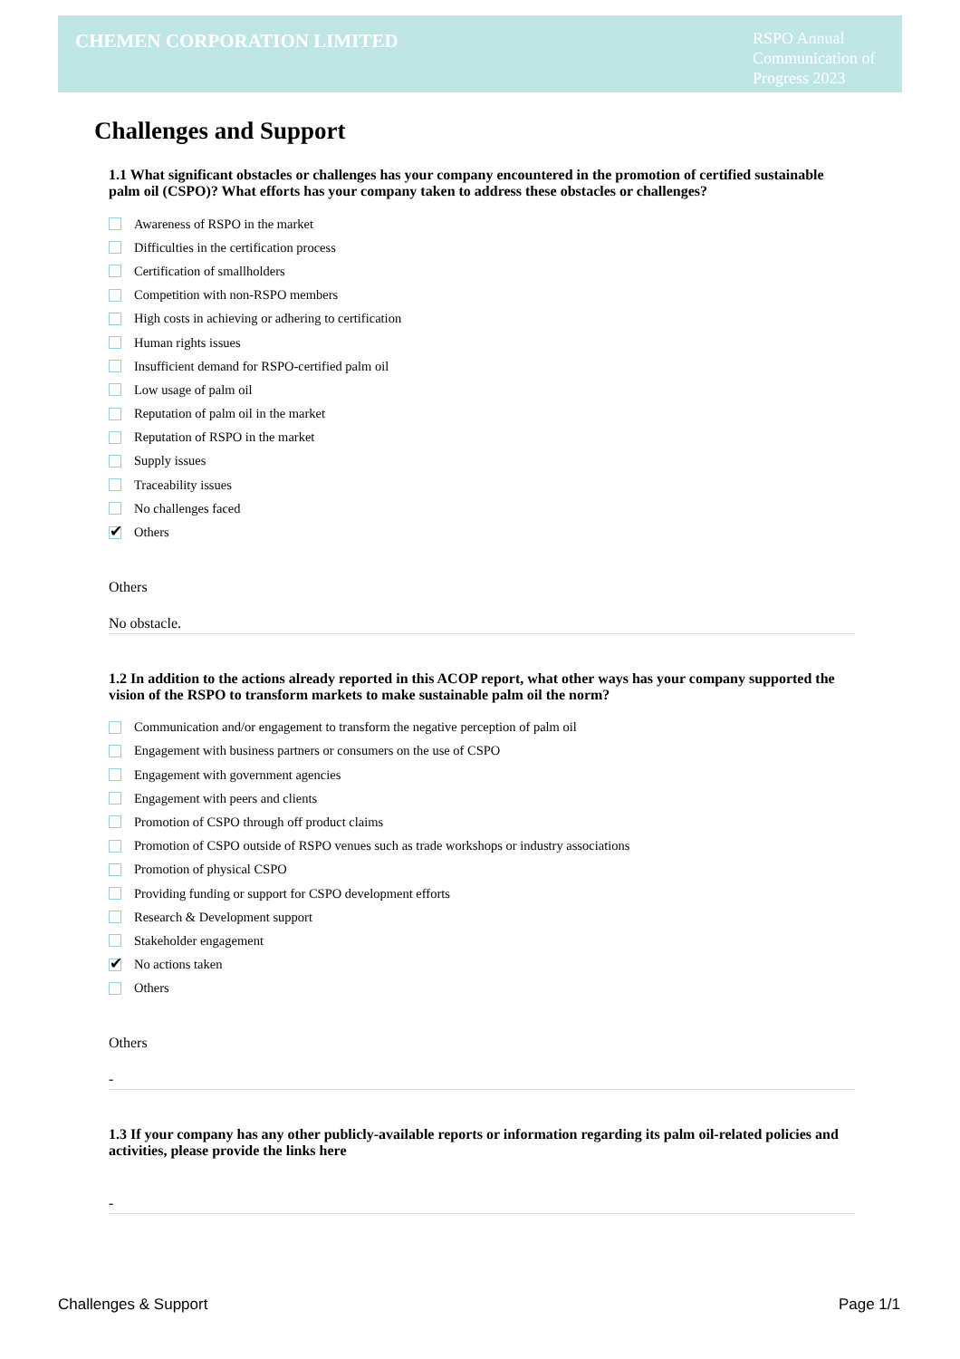CHEMEN CORPORATION LIMITED
RSPO Annual Communication of Progress 2023
Challenges and Support
1.1 What significant obstacles or challenges has your company encountered in the promotion of certified sustainable palm oil (CSPO)? What efforts has your company taken to address these obstacles or challenges?
Awareness of RSPO in the market
Difficulties in the certification process
Certification of smallholders
Competition with non-RSPO members
High costs in achieving or adhering to certification
Human rights issues
Insufficient demand for RSPO-certified palm oil
Low usage of palm oil
Reputation of palm oil in the market
Reputation of RSPO in the market
Supply issues
Traceability issues
No challenges faced
✔ Others
Others
No obstacle.
1.2 In addition to the actions already reported in this ACOP report, what other ways has your company supported the vision of the RSPO to transform markets to make sustainable palm oil the norm?
Communication and/or engagement to transform the negative perception of palm oil
Engagement with business partners or consumers on the use of CSPO
Engagement with government agencies
Engagement with peers and clients
Promotion of CSPO through off product claims
Promotion of CSPO outside of RSPO venues such as trade workshops or industry associations
Promotion of physical CSPO
Providing funding or support for CSPO development efforts
Research & Development support
Stakeholder engagement
✔ No actions taken
Others
Others
-
1.3 If your company has any other publicly-available reports or information regarding its palm oil-related policies and activities, please provide the links here
-
Challenges & Support Page 1/1